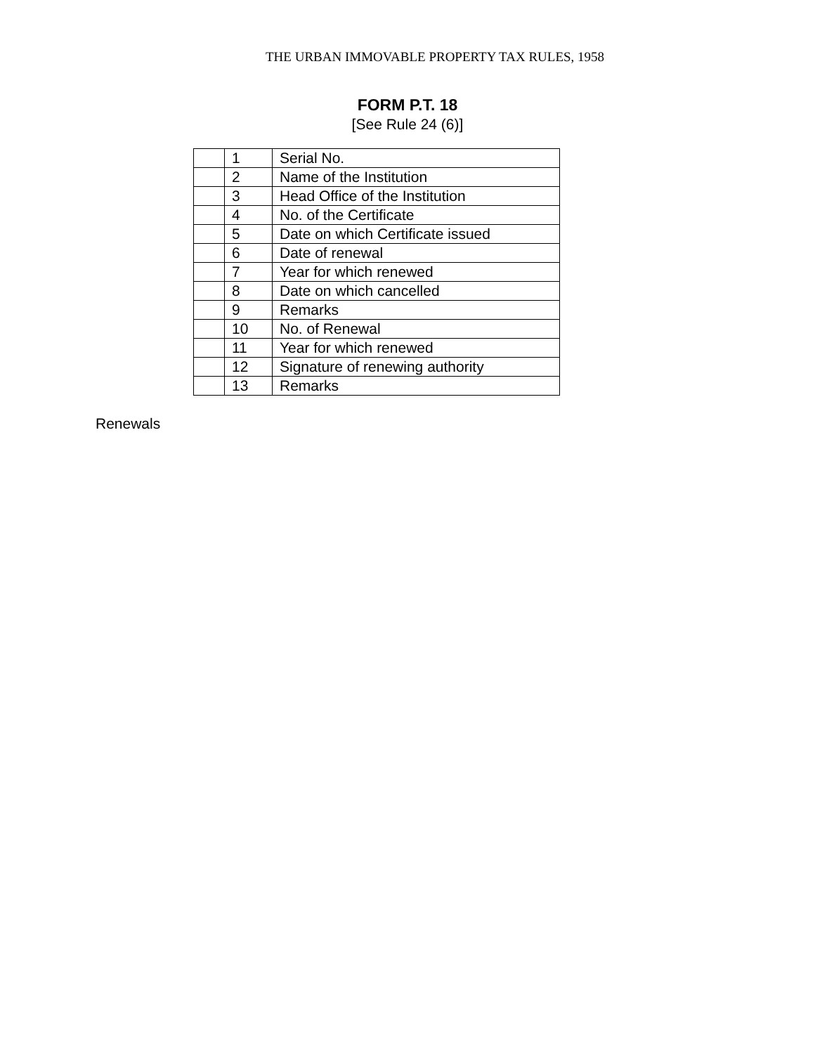THE URBAN IMMOVABLE PROPERTY TAX RULES, 1958
FORM P.T. 18
[See Rule 24 (6)]
| | 1 | Serial No. |
| | 2 | Name of the Institution |
| | 3 | Head Office of the Institution |
| | 4 | No. of the Certificate |
| | 5 | Date on which Certificate issued |
| | 6 | Date of renewal |
| | 7 | Year for which renewed |
| | 8 | Date on which cancelled |
| | 9 | Remarks |
| | 10 | No. of Renewal |
| | 11 | Year for which renewed |
| | 12 | Signature of renewing authority |
| | 13 | Remarks |
Renewals